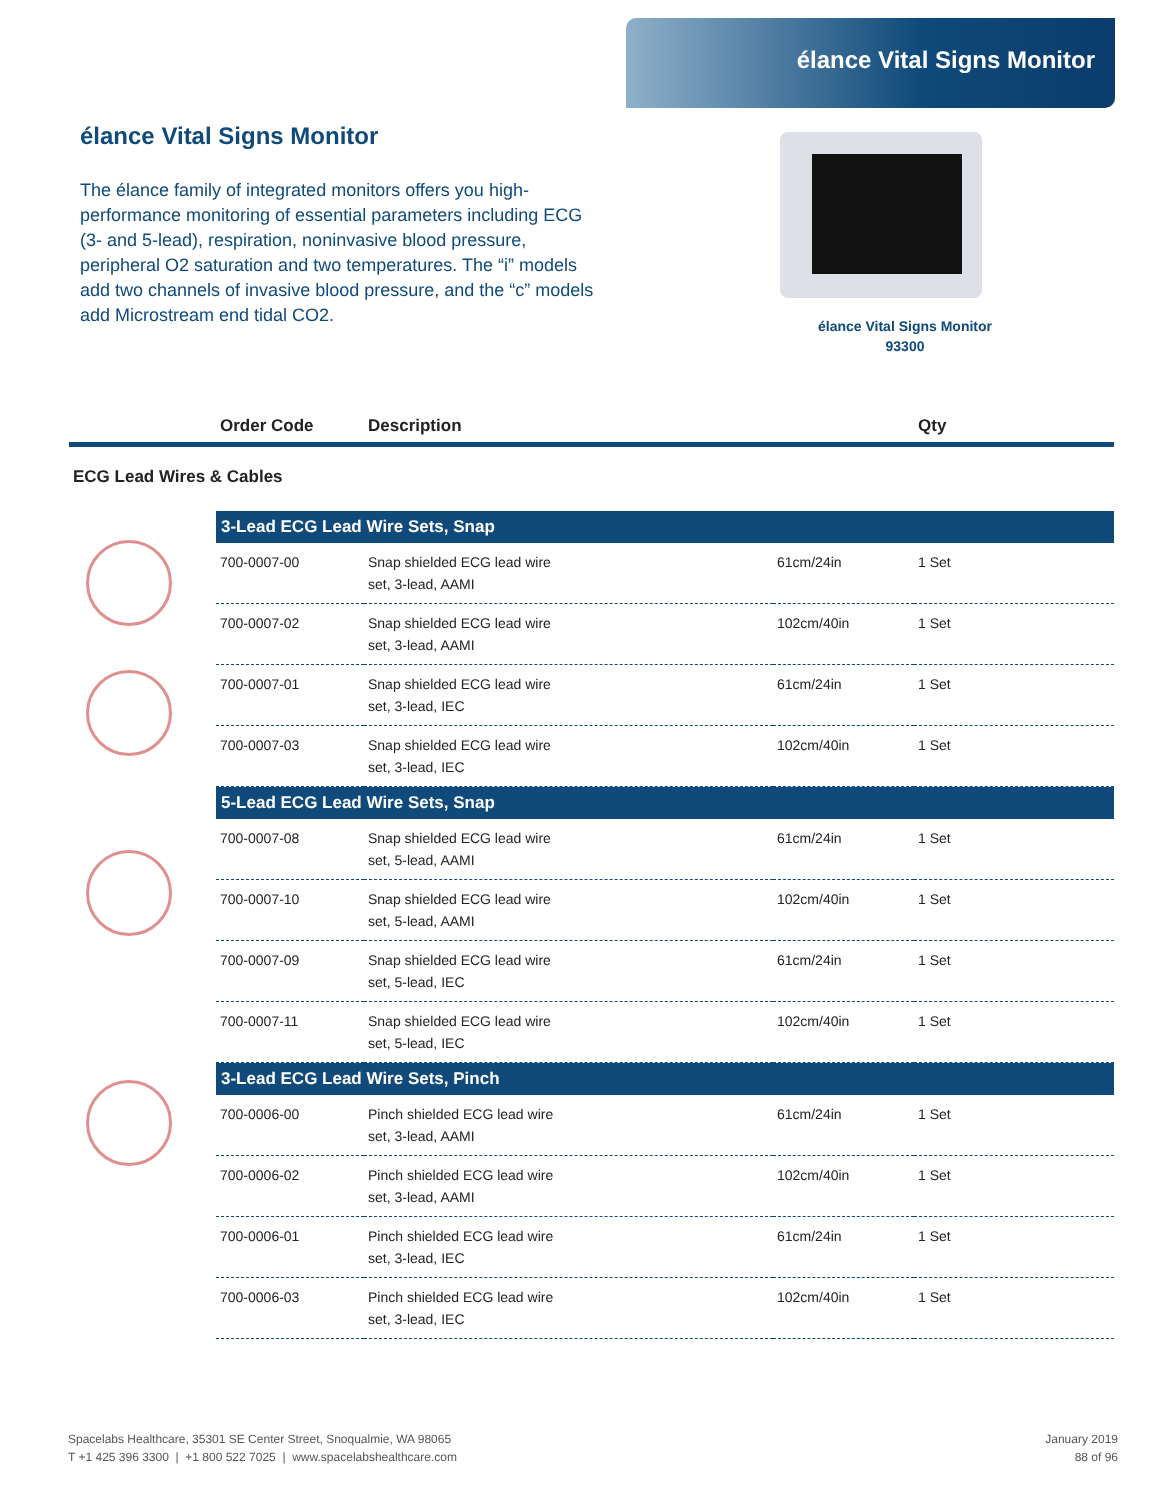élance Vital Signs Monitor
élance Vital Signs Monitor
The élance family of integrated monitors offers you high-performance monitoring of essential parameters including ECG (3- and 5-lead), respiration, noninvasive blood pressure, peripheral O2 saturation and two temperatures. The “i” models add two channels of invasive blood pressure, and the “c” models add Microstream end tidal CO2.
élance Vital Signs Monitor
93300
Order Code Description Qty
ECG Lead Wires & Cables
| 3-Lead ECG Lead Wire Sets, Snap | | | |
| --- | --- | --- | --- |
| 700-0007-00 | Snap shielded ECG lead wire set, 3-lead, AAMI | 61cm/24in | 1 Set |
| 700-0007-02 | Snap shielded ECG lead wire set, 3-lead, AAMI | 102cm/40in | 1 Set |
| 700-0007-01 | Snap shielded ECG lead wire set, 3-lead, IEC | 61cm/24in | 1 Set |
| 700-0007-03 | Snap shielded ECG lead wire set, 3-lead, IEC | 102cm/40in | 1 Set |
| 5-Lead ECG Lead Wire Sets, Snap | | | |
| 700-0007-08 | Snap shielded ECG lead wire set, 5-lead, AAMI | 61cm/24in | 1 Set |
| 700-0007-10 | Snap shielded ECG lead wire set, 5-lead, AAMI | 102cm/40in | 1 Set |
| 700-0007-09 | Snap shielded ECG lead wire set, 5-lead, IEC | 61cm/24in | 1 Set |
| 700-0007-11 | Snap shielded ECG lead wire set, 5-lead, IEC | 102cm/40in | 1 Set |
| 3-Lead ECG Lead Wire Sets, Pinch | | | |
| 700-0006-00 | Pinch shielded ECG lead wire set, 3-lead, AAMI | 61cm/24in | 1 Set |
| 700-0006-02 | Pinch shielded ECG lead wire set, 3-lead, AAMI | 102cm/40in | 1 Set |
| 700-0006-01 | Pinch shielded ECG lead wire set, 3-lead, IEC | 61cm/24in | 1 Set |
| 700-0006-03 | Pinch shielded ECG lead wire set, 3-lead, IEC | 102cm/40in | 1 Set |
Spacelabs Healthcare, 35301 SE Center Street, Snoqualmie, WA 98065
T +1 425 396 3300 | +1 800 522 7025 | www.spacelabshealthcare.com
January 2019
88 of 96